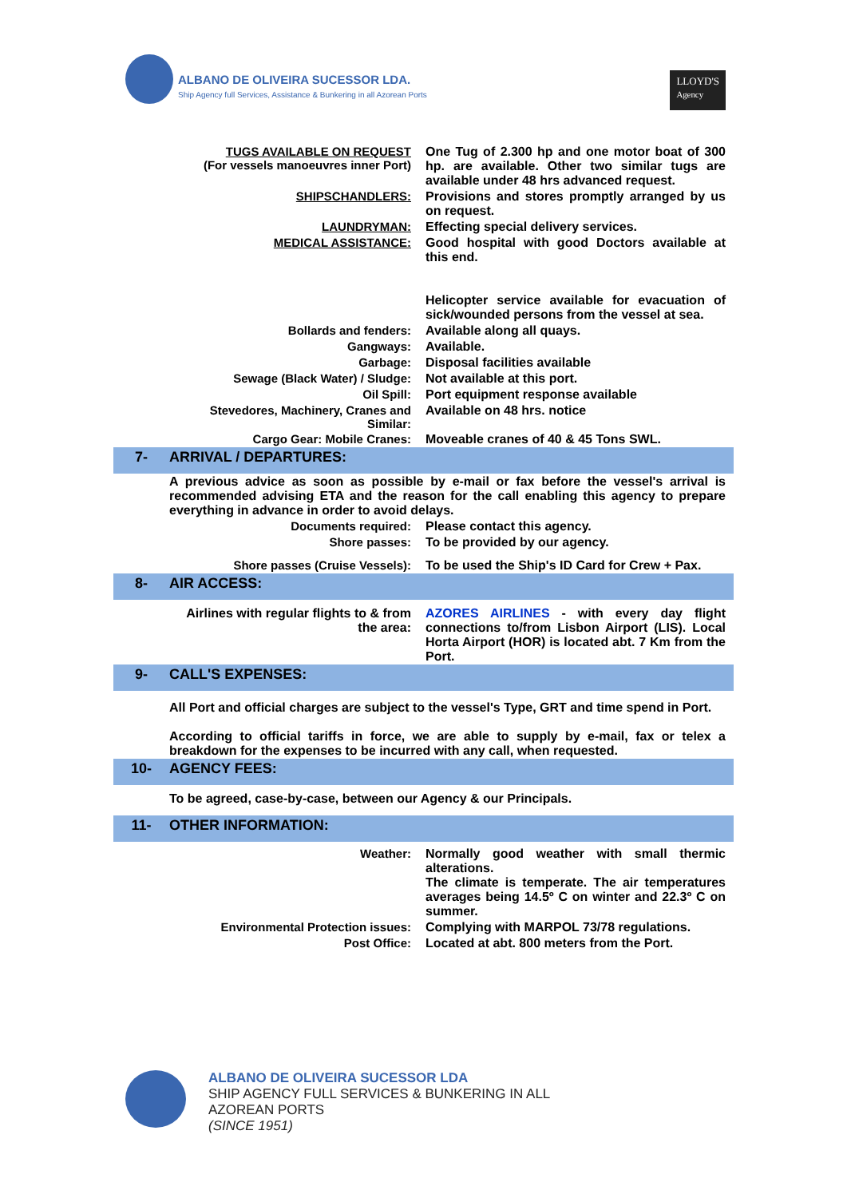ALBANO DE OLIVEIRA SUCESSOR LDA. Ship Agency full Services, Assistance & Bunkering in all Azorean Ports
LLOYD'S
Agency
| | TUGS AVAILABLE ON REQUEST (For vessels manoeuvres inner Port) | One Tug of 2.300 hp and one motor boat of 300 hp. are available. Other two similar tugs are available under 48 hrs advanced request. |
| | SHIPSCHANDLERS: | Provisions and stores promptly arranged by us on request. |
| | LAUNDRYMAN: | Effecting special delivery services. |
| | MEDICAL ASSISTANCE: | Good hospital with good Doctors available at this end. Helicopter service available for evacuation of sick/wounded persons from the vessel at sea. |
| | Bollards and fenders: | Available along all quays. |
| | Gangways: | Available. |
| | Garbage: | Disposal facilities available |
| | Sewage (Black Water) / Sludge: | Not available at this port. |
| | Oil Spill: | Port equipment response available |
| | Stevedores, Machinery, Cranes and Similar: | Available on 48 hrs. notice |
| | Cargo Gear: Mobile Cranes: | Moveable cranes of 40 & 45 Tons SWL. |
| 7- | ARRIVAL / DEPARTURES: | |
| | A previous advice as soon as possible by e-mail or fax before the vessel's arrival is recommended advising ETA and the reason for the call enabling this agency to prepare everything in advance in order to avoid delays. | |
| | Documents required: | Please contact this agency. |
| | Shore passes: | To be provided by our agency. |
| | Shore passes (Cruise Vessels): | To be used the Ship's ID Card for Crew + Pax. |
| 8- | AIR ACCESS: | |
| | Airlines with regular flights to & from the area: | AZORES AIRLINES - with every day flight connections to/from Lisbon Airport (LIS). Local Horta Airport (HOR) is located abt. 7 Km from the Port. |
| 9- | CALL'S EXPENSES: | |
| | All Port and official charges are subject to the vessel's Type, GRT and time spend in Port. According to official tariffs in force, we are able to supply by e-mail, fax or telex a breakdown for the expenses to be incurred with any call, when requested. | |
| 10- | AGENCY FEES: | |
| | To be agreed, case-by-case, between our Agency & our Principals. | |
| 11- | OTHER INFORMATION: | |
| | Weather: | Normally good weather with small thermic alterations. The climate is temperate. The air temperatures averages being 14.5º C on winter and 22.3º C on summer. |
| | Environmental Protection issues: | Complying with MARPOL 73/78 regulations. |
| | Post Office: | Located at abt. 800 meters from the Port. |
ALBANO DE OLIVEIRA SUCESSOR LDA
SHIP AGENCY FULL SERVICES & BUNKERING IN ALL AZOREAN PORTS
(SINCE 1951)